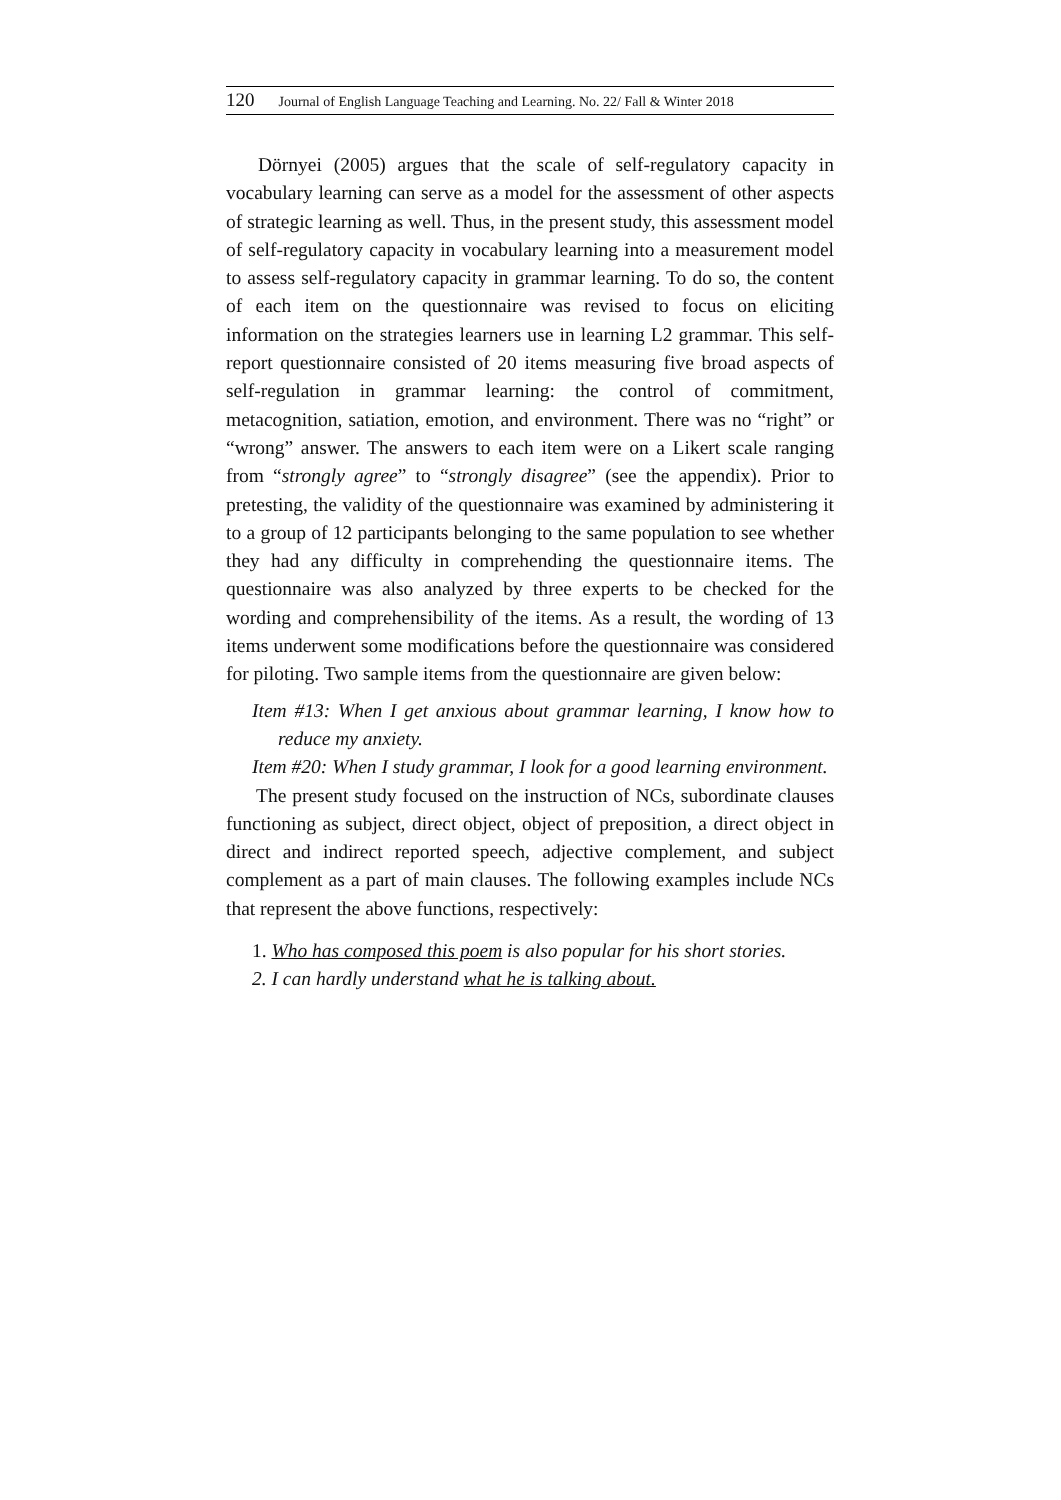120 Journal of English Language Teaching and Learning. No. 22/ Fall & Winter 2018
Dörnyei (2005) argues that the scale of self-regulatory capacity in vocabulary learning can serve as a model for the assessment of other aspects of strategic learning as well. Thus, in the present study, this assessment model of self-regulatory capacity in vocabulary learning into a measurement model to assess self-regulatory capacity in grammar learning. To do so, the content of each item on the questionnaire was revised to focus on eliciting information on the strategies learners use in learning L2 grammar. This self-report questionnaire consisted of 20 items measuring five broad aspects of self-regulation in grammar learning: the control of commitment, metacognition, satiation, emotion, and environment. There was no “right” or “wrong” answer. The answers to each item were on a Likert scale ranging from “strongly agree” to “strongly disagree” (see the appendix). Prior to pretesting, the validity of the questionnaire was examined by administering it to a group of 12 participants belonging to the same population to see whether they had any difficulty in comprehending the questionnaire items. The questionnaire was also analyzed by three experts to be checked for the wording and comprehensibility of the items. As a result, the wording of 13 items underwent some modifications before the questionnaire was considered for piloting. Two sample items from the questionnaire are given below:
Item #13: When I get anxious about grammar learning, I know how to reduce my anxiety.
Item #20: When I study grammar, I look for a good learning environment.
The present study focused on the instruction of NCs, subordinate clauses functioning as subject, direct object, object of preposition, a direct object in direct and indirect reported speech, adjective complement, and subject complement as a part of main clauses. The following examples include NCs that represent the above functions, respectively:
1. Who has composed this poem is also popular for his short stories.
2. I can hardly understand what he is talking about.